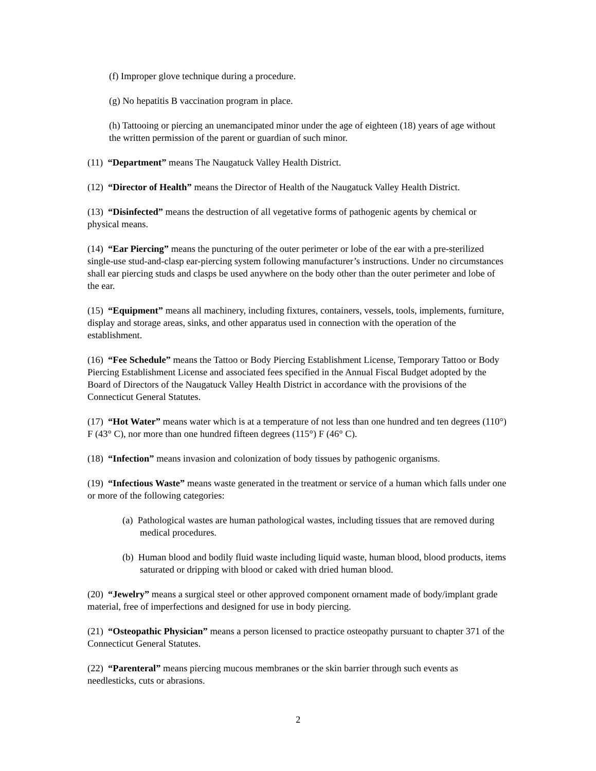(f) Improper glove technique during a procedure.
(g) No hepatitis B vaccination program in place.
(h) Tattooing or piercing an unemancipated minor under the age of eighteen (18) years of age without the written permission of the parent or guardian of such minor.
(11) “Department” means The Naugatuck Valley Health District.
(12) “Director of Health” means the Director of Health of the Naugatuck Valley Health District.
(13) “Disinfected” means the destruction of all vegetative forms of pathogenic agents by chemical or physical means.
(14) “Ear Piercing” means the puncturing of the outer perimeter or lobe of the ear with a pre-sterilized single-use stud-and-clasp ear-piercing system following manufacturer’s instructions. Under no circumstances shall ear piercing studs and clasps be used anywhere on the body other than the outer perimeter and lobe of the ear.
(15) “Equipment” means all machinery, including fixtures, containers, vessels, tools, implements, furniture, display and storage areas, sinks, and other apparatus used in connection with the operation of the establishment.
(16) “Fee Schedule” means the Tattoo or Body Piercing Establishment License, Temporary Tattoo or Body Piercing Establishment License and associated fees specified in the Annual Fiscal Budget adopted by the Board of Directors of the Naugatuck Valley Health District in accordance with the provisions of the Connecticut General Statutes.
(17) “Hot Water” means water which is at a temperature of not less than one hundred and ten degrees (110°) F (43° C), nor more than one hundred fifteen degrees (115°) F (46° C).
(18) “Infection” means invasion and colonization of body tissues by pathogenic organisms.
(19) “Infectious Waste” means waste generated in the treatment or service of a human which falls under one or more of the following categories:
(a) Pathological wastes are human pathological wastes, including tissues that are removed during medical procedures.
(b) Human blood and bodily fluid waste including liquid waste, human blood, blood products, items saturated or dripping with blood or caked with dried human blood.
(20) “Jewelry” means a surgical steel or other approved component ornament made of body/implant grade material, free of imperfections and designed for use in body piercing.
(21) “Osteopathic Physician” means a person licensed to practice osteopathy pursuant to chapter 371 of the Connecticut General Statutes.
(22) “Parenteral” means piercing mucous membranes or the skin barrier through such events as needlesticks, cuts or abrasions.
2